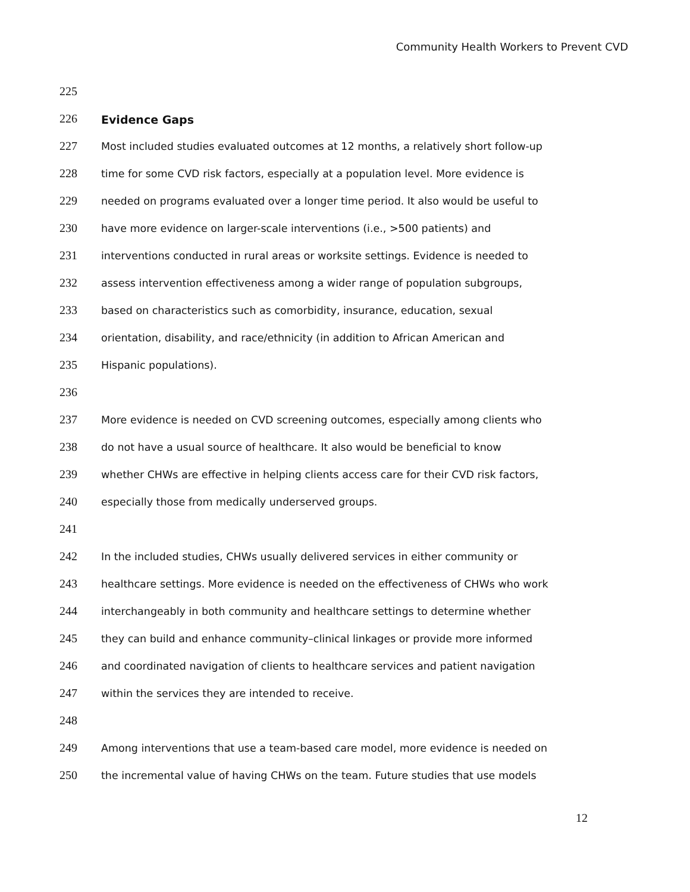Community Health Workers to Prevent CVD
225
226 Evidence Gaps
227 Most included studies evaluated outcomes at 12 months, a relatively short follow-up
228 time for some CVD risk factors, especially at a population level. More evidence is
229 needed on programs evaluated over a longer time period. It also would be useful to
230 have more evidence on larger-scale interventions (i.e., >500 patients) and
231 interventions conducted in rural areas or worksite settings. Evidence is needed to
232 assess intervention effectiveness among a wider range of population subgroups,
233 based on characteristics such as comorbidity, insurance, education, sexual
234 orientation, disability, and race/ethnicity (in addition to African American and
235 Hispanic populations).
236
237 More evidence is needed on CVD screening outcomes, especially among clients who
238 do not have a usual source of healthcare. It also would be beneficial to know
239 whether CHWs are effective in helping clients access care for their CVD risk factors,
240 especially those from medically underserved groups.
241
242 In the included studies, CHWs usually delivered services in either community or
243 healthcare settings. More evidence is needed on the effectiveness of CHWs who work
244 interchangeably in both community and healthcare settings to determine whether
245 they can build and enhance community–clinical linkages or provide more informed
246 and coordinated navigation of clients to healthcare services and patient navigation
247 within the services they are intended to receive.
248
249 Among interventions that use a team-based care model, more evidence is needed on
250 the incremental value of having CHWs on the team. Future studies that use models
12